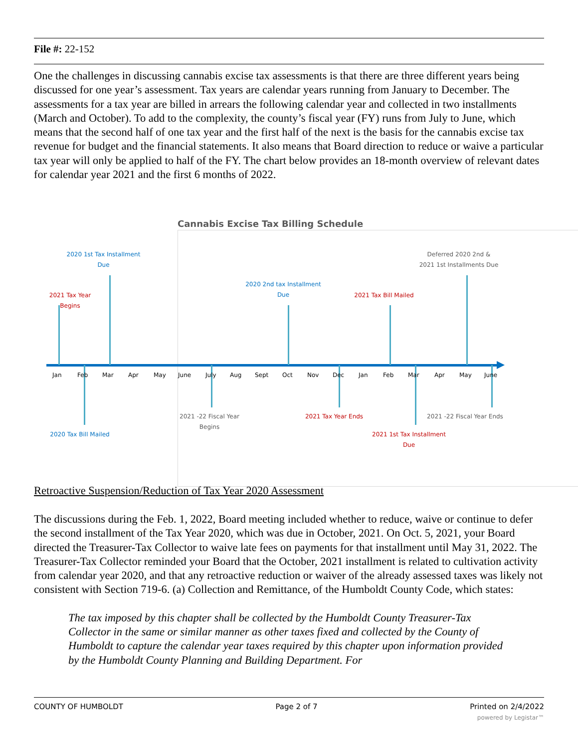File #: 22-152
One the challenges in discussing cannabis excise tax assessments is that there are three different years being discussed for one year’s assessment. Tax years are calendar years running from January to December. The assessments for a tax year are billed in arrears the following calendar year and collected in two installments (March and October). To add to the complexity, the county’s fiscal year (FY) runs from July to June, which means that the second half of one tax year and the first half of the next is the basis for the cannabis excise tax revenue for budget and the financial statements. It also means that Board direction to reduce or waive a particular tax year will only be applied to half of the FY. The chart below provides an 18-month overview of relevant dates for calendar year 2021 and the first 6 months of 2022.
Cannabis Excise Tax Billing Schedule
Jan Feb Mar Apr May June July Aug Sept Oct Nov Dec Jan Feb Mar Apr May June
2020 1st Tax Installment
Due
Deferred 2020 2nd &
2021 1st Installments Due
2021 Tax Year Begins
2020 2nd tax Installment
Due
2021 Tax Bill Mailed
2021 -22 Fiscal Year
Begins
2021 Tax Year Ends
2021 -22 Fiscal Year Ends
2020 Tax Bill Mailed
2021 1st Tax Installment
Due
Retroactive Suspension/Reduction of Tax Year 2020 Assessment
The discussions during the Feb. 1, 2022, Board meeting included whether to reduce, waive or continue to defer the second installment of the Tax Year 2020, which was due in October, 2021. On Oct. 5, 2021, your Board directed the Treasurer-Tax Collector to waive late fees on payments for that installment until May 31, 2022. The Treasurer-Tax Collector reminded your Board that the October, 2021 installment is related to cultivation activity from calendar year 2020, and that any retroactive reduction or waiver of the already assessed taxes was likely not consistent with Section 719-6. (a) Collection and Remittance, of the Humboldt County Code, which states:
The tax imposed by this chapter shall be collected by the Humboldt County Treasurer-Tax Collector in the same or similar manner as other taxes fixed and collected by the County of Humboldt to capture the calendar year taxes required by this chapter upon information provided by the Humboldt County Planning and Building Department. For
COUNTY OF HUMBOLDT Page 2 of 7 Printed on 2/4/2022
powered by Legistar™